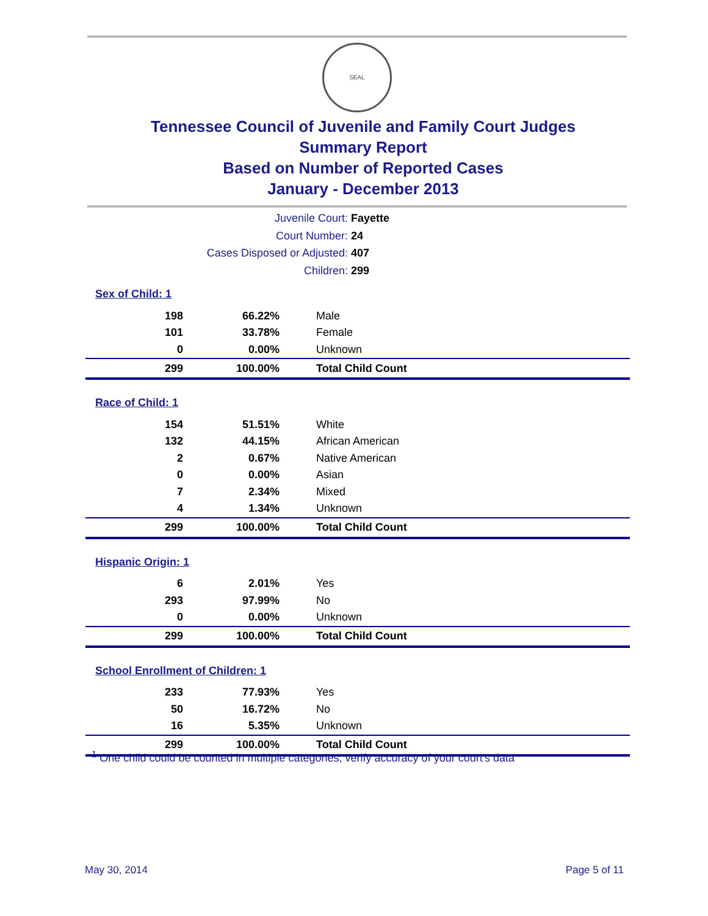SEAL
Tennessee Council of Juvenile and Family Court Judges
Summary Report
Based on Number of Reported Cases
January - December 2013
Juvenile Court: Fayette
Court Number: 24
Cases Disposed or Adjusted: 407
Children: 299
| Sex of Child: 1 | | |
| 198 | 66.22% | Male |
| 101 | 33.78% | Female |
| 0 | 0.00% | Unknown |
| 299 | 100.00% | Total Child Count |
| Race of Child: 1 | | |
| 154 | 51.51% | White |
| 132 | 44.15% | African American |
| 2 | 0.67% | Native American |
| 0 | 0.00% | Asian |
| 7 | 2.34% | Mixed |
| 4 | 1.34% | Unknown |
| 299 | 100.00% | Total Child Count |
| Hispanic Origin: 1 | | |
| 6 | 2.01% | Yes |
| 293 | 97.99% | No |
| 0 | 0.00% | Unknown |
| 299 | 100.00% | Total Child Count |
| School Enrollment of Children: 1 | | |
| 233 | 77.93% | Yes |
| 50 | 16.72% | No |
| 16 | 5.35% | Unknown |
| 299 | 100.00% | Total Child Count |
<sup>1</sup> One child could be counted in multiple categories, verify accuracy of your court's data
May 30, 2014 Page 5 of 11